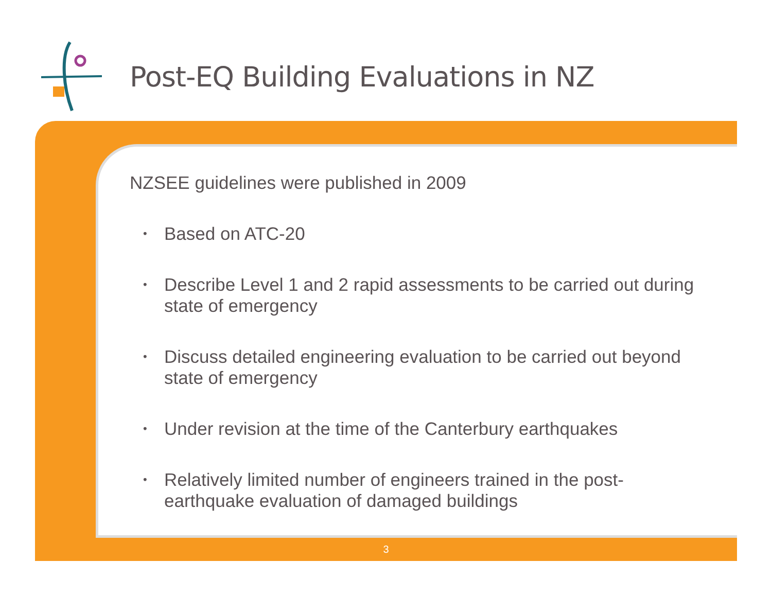Post-EQ Building Evaluations in NZ
NZSEE guidelines were published in 2009
• Based on ATC-20
• Describe Level 1 and 2 rapid assessments to be carried out during state of emergency
• Discuss detailed engineering evaluation to be carried out beyond state of emergency
• Under revision at the time of the Canterbury earthquakes
• Relatively limited number of engineers trained in the post-earthquake evaluation of damaged buildings
3